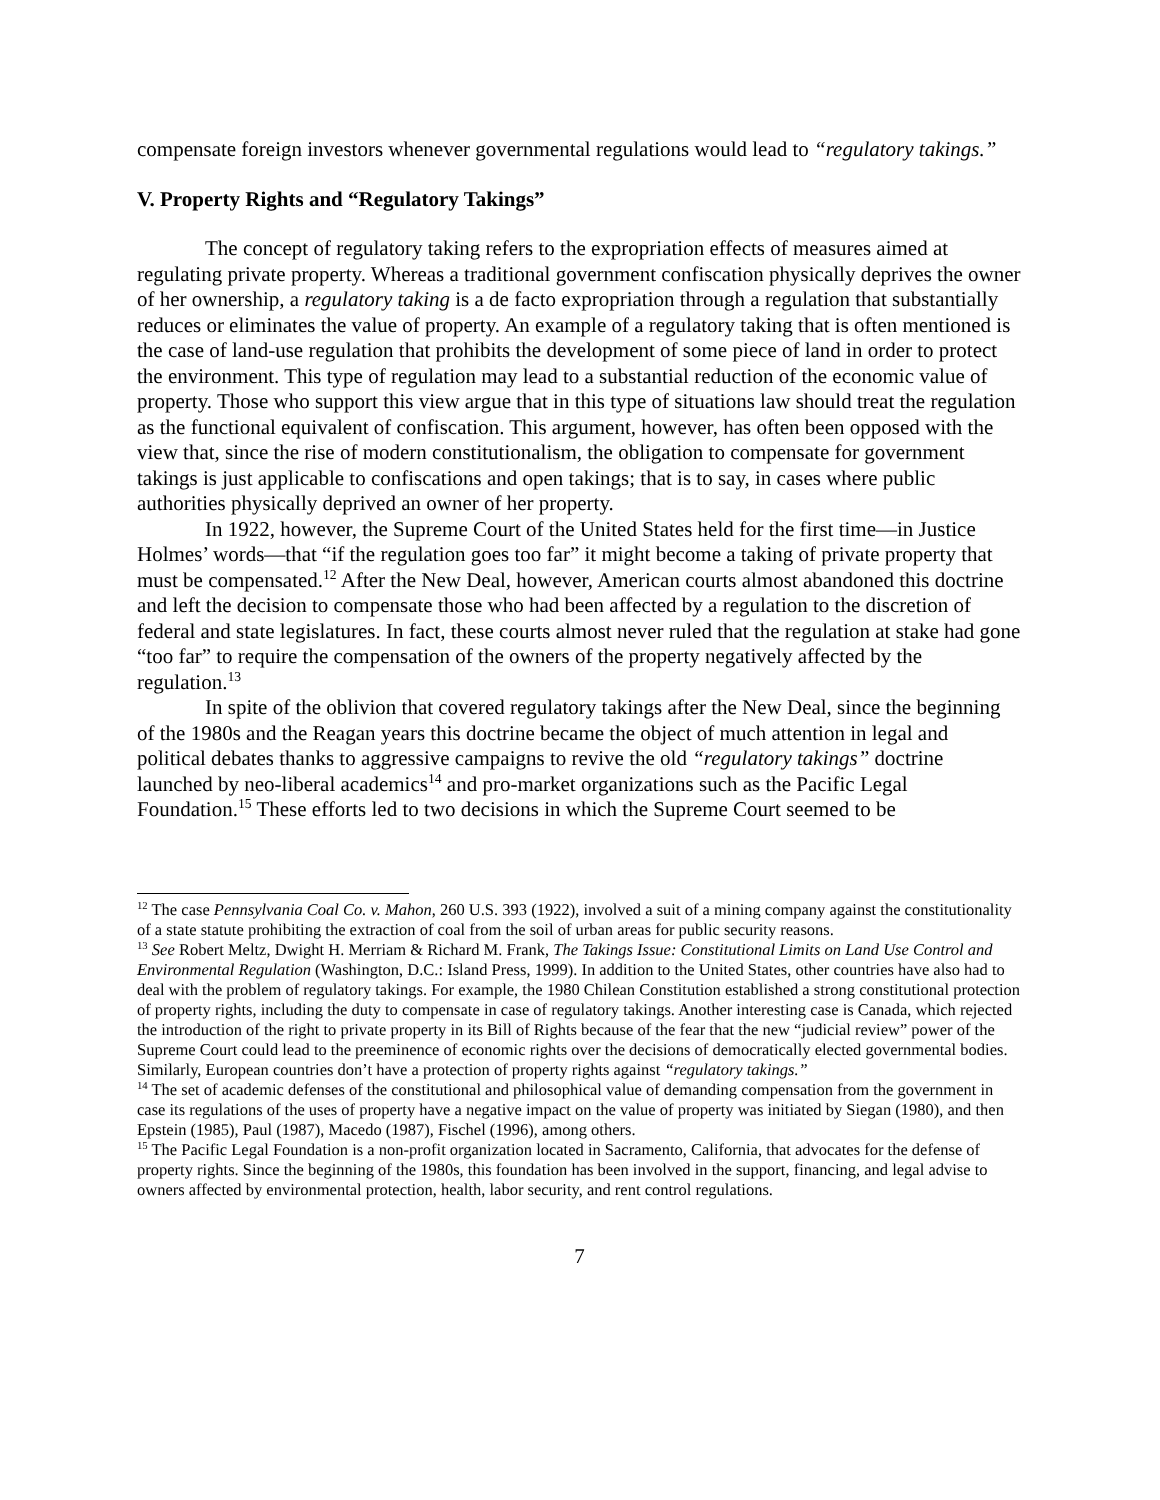compensate foreign investors whenever governmental regulations would lead to “regulatory takings.”
V. Property Rights and “Regulatory Takings”
The concept of regulatory taking refers to the expropriation effects of measures aimed at regulating private property. Whereas a traditional government confiscation physically deprives the owner of her ownership, a regulatory taking is a de facto expropriation through a regulation that substantially reduces or eliminates the value of property. An example of a regulatory taking that is often mentioned is the case of land-use regulation that prohibits the development of some piece of land in order to protect the environment. This type of regulation may lead to a substantial reduction of the economic value of property. Those who support this view argue that in this type of situations law should treat the regulation as the functional equivalent of confiscation. This argument, however, has often been opposed with the view that, since the rise of modern constitutionalism, the obligation to compensate for government takings is just applicable to confiscations and open takings; that is to say, in cases where public authorities physically deprived an owner of her property.
In 1922, however, the Supreme Court of the United States held for the first time—in Justice Holmes’ words—that “if the regulation goes too far” it might become a taking of private property that must be compensated.<sup>12</sup> After the New Deal, however, American courts almost abandoned this doctrine and left the decision to compensate those who had been affected by a regulation to the discretion of federal and state legislatures. In fact, these courts almost never ruled that the regulation at stake had gone “too far” to require the compensation of the owners of the property negatively affected by the regulation.<sup>13</sup>
In spite of the oblivion that covered regulatory takings after the New Deal, since the beginning of the 1980s and the Reagan years this doctrine became the object of much attention in legal and political debates thanks to aggressive campaigns to revive the old “regulatory takings” doctrine launched by neo-liberal academics<sup>14</sup> and pro-market organizations such as the Pacific Legal Foundation.<sup>15</sup> These efforts led to two decisions in which the Supreme Court seemed to be
<sup>12</sup> The case Pennsylvania Coal Co. v. Mahon, 260 U.S. 393 (1922), involved a suit of a mining company against the constitutionality of a state statute prohibiting the extraction of coal from the soil of urban areas for public security reasons.
<sup>13</sup> See Robert Meltz, Dwight H. Merriam & Richard M. Frank, The Takings Issue: Constitutional Limits on Land Use Control and Environmental Regulation (Washington, D.C.: Island Press, 1999). In addition to the United States, other countries have also had to deal with the problem of regulatory takings. For example, the 1980 Chilean Constitution established a strong constitutional protection of property rights, including the duty to compensate in case of regulatory takings. Another interesting case is Canada, which rejected the introduction of the right to private property in its Bill of Rights because of the fear that the new “judicial review” power of the Supreme Court could lead to the preeminence of economic rights over the decisions of democratically elected governmental bodies. Similarly, European countries don’t have a protection of property rights against “regulatory takings.”
<sup>14</sup> The set of academic defenses of the constitutional and philosophical value of demanding compensation from the government in case its regulations of the uses of property have a negative impact on the value of property was initiated by Siegan (1980), and then Epstein (1985), Paul (1987), Macedo (1987), Fischel (1996), among others.
<sup>15</sup> The Pacific Legal Foundation is a non-profit organization located in Sacramento, California, that advocates for the defense of property rights. Since the beginning of the 1980s, this foundation has been involved in the support, financing, and legal advise to owners affected by environmental protection, health, labor security, and rent control regulations.
7